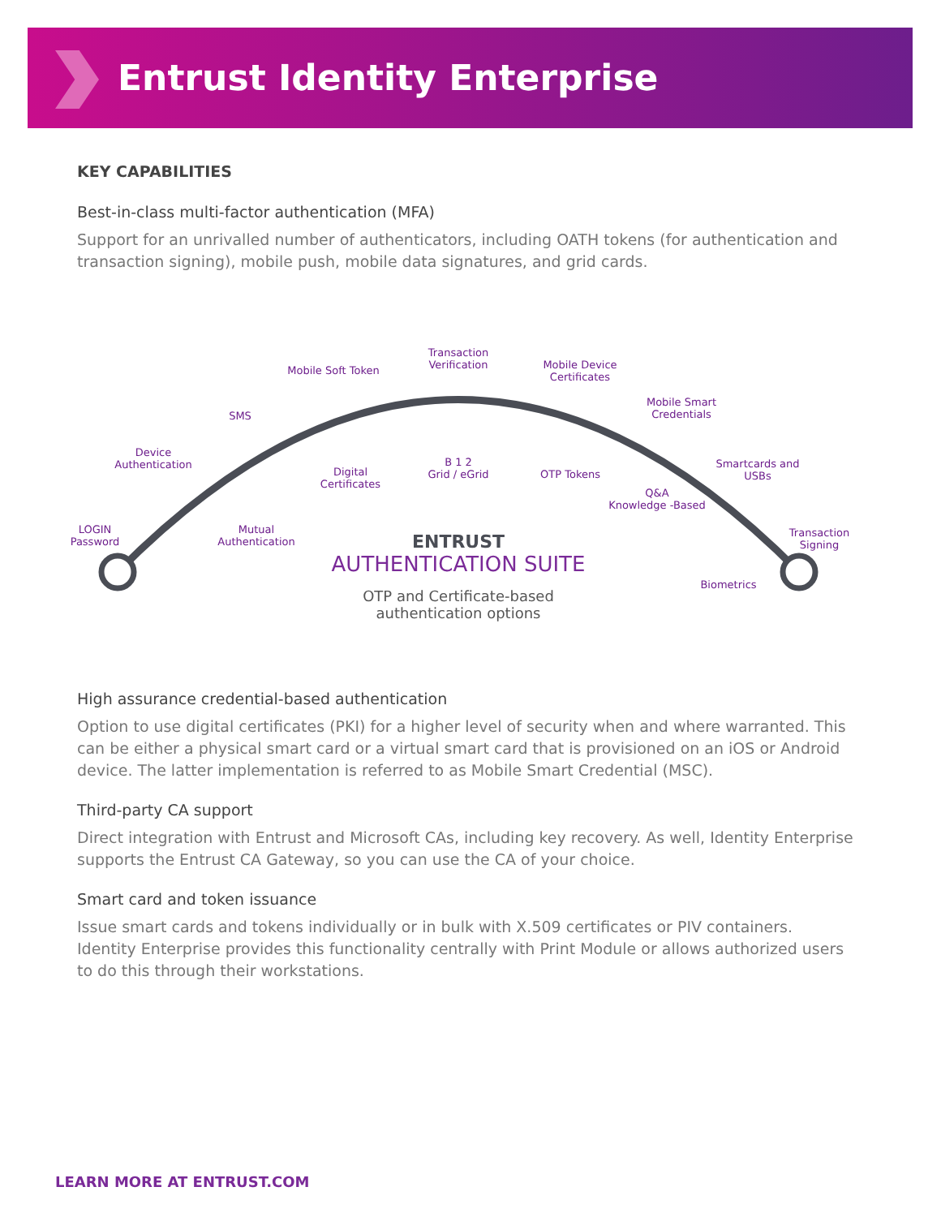Entrust Identity Enterprise
KEY CAPABILITIES
Best-in-class multi-factor authentication (MFA)
Support for an unrivalled number of authenticators, including OATH tokens (for authentication and transaction signing), mobile push, mobile data signatures, and grid cards.
LOGIN
Password
Device Authentication
SMS
Mobile Soft Token
Transaction Verification
Mobile Device Certificates
Mobile Smart Credentials
Smartcards and USBs
Transaction Signing
Mutual Authentication
Digital Certificates
B 1 2
Grid / eGrid
OTP Tokens
Q&A
Knowledge -Based
Biometrics
ENTRUST
AUTHENTICATION SUITE
OTP and Certificate-based
authentication options
High assurance credential-based authentication
Option to use digital certificates (PKI) for a higher level of security when and where warranted. This can be either a physical smart card or a virtual smart card that is provisioned on an iOS or Android device. The latter implementation is referred to as Mobile Smart Credential (MSC).
Third-party CA support
Direct integration with Entrust and Microsoft CAs, including key recovery. As well, Identity Enterprise supports the Entrust CA Gateway, so you can use the CA of your choice.
Smart card and token issuance
Issue smart cards and tokens individually or in bulk with X.509 certificates or PIV containers. Identity Enterprise provides this functionality centrally with Print Module or allows authorized users to do this through their workstations.
LEARN MORE AT ENTRUST.COM